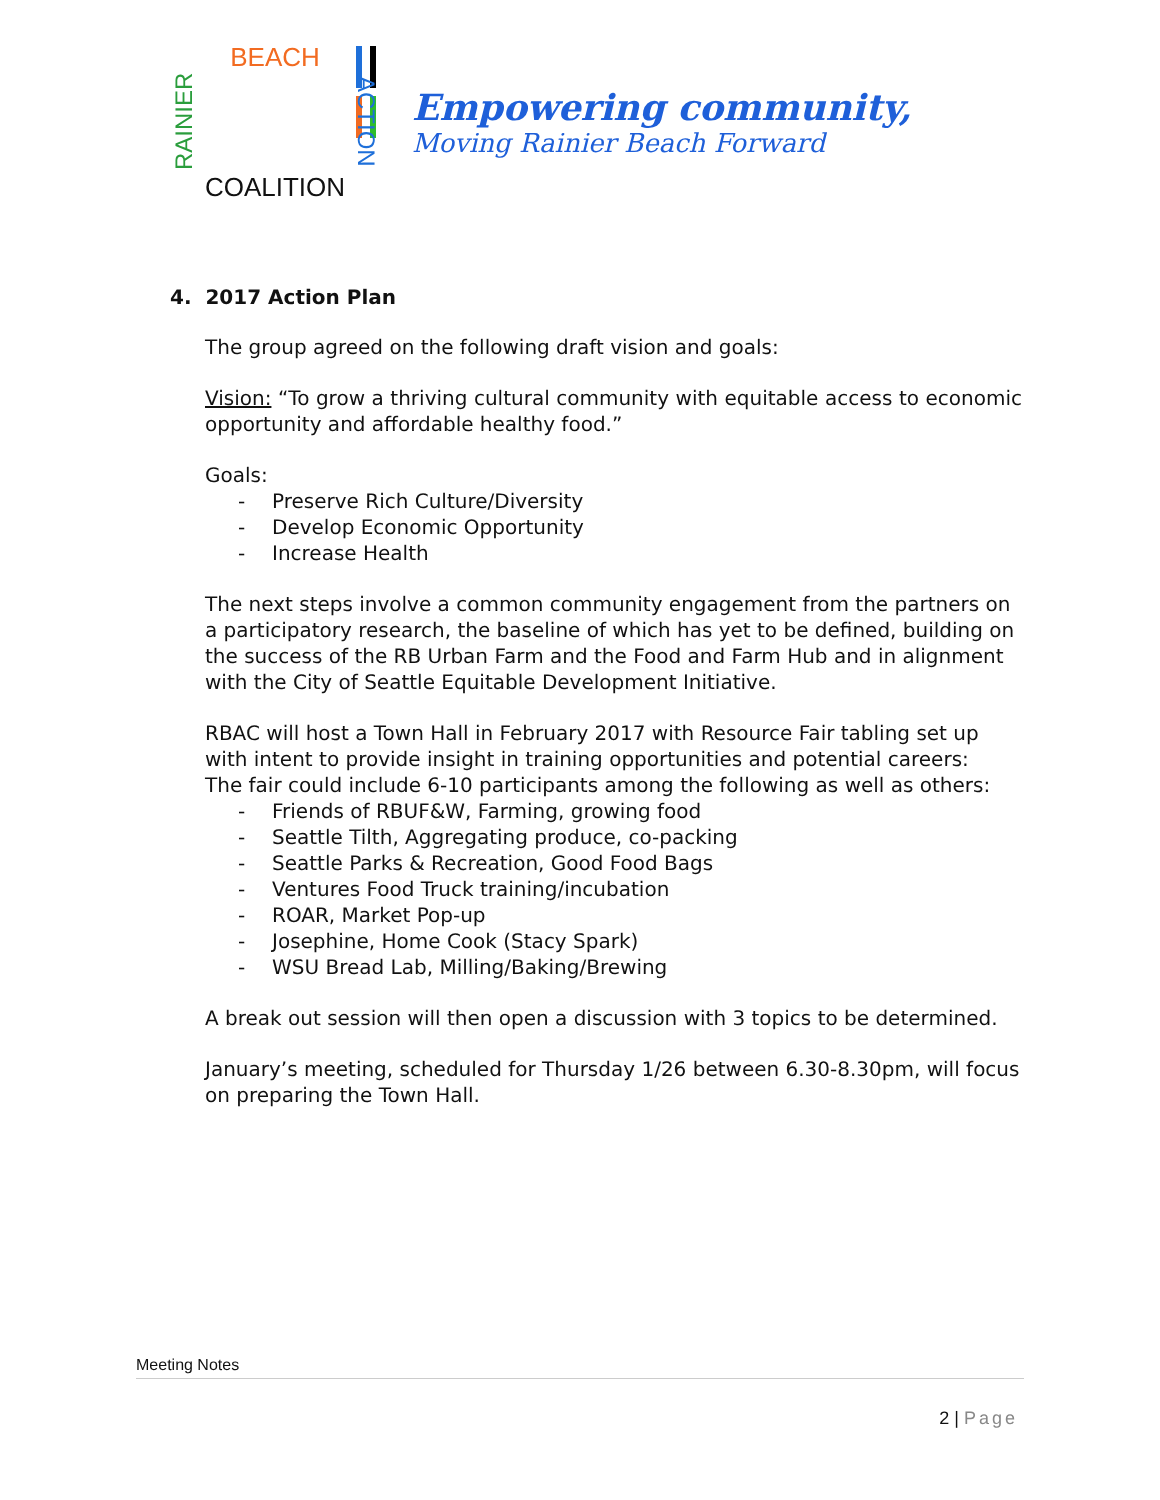BEACH
RAINIER
ACTION
COALITION
Empowering community,
Moving Rainier Beach Forward
4. 2017 Action Plan
The group agreed on the following draft vision and goals:
Vision: “To grow a thriving cultural community with equitable access to economic opportunity and affordable healthy food.”
Goals:
- Preserve Rich Culture/Diversity
- Develop Economic Opportunity
- Increase Health
The next steps involve a common community engagement from the partners on a participatory research, the baseline of which has yet to be defined, building on the success of the RB Urban Farm and the Food and Farm Hub and in alignment with the City of Seattle Equitable Development Initiative.
RBAC will host a Town Hall in February 2017 with Resource Fair tabling set up with intent to provide insight in training opportunities and potential careers:
The fair could include 6-10 participants among the following as well as others:
- Friends of RBUF&W, Farming, growing food
- Seattle Tilth, Aggregating produce, co-packing
- Seattle Parks & Recreation, Good Food Bags
- Ventures Food Truck training/incubation
- ROAR, Market Pop-up
- Josephine, Home Cook (Stacy Spark)
- WSU Bread Lab, Milling/Baking/Brewing
A break out session will then open a discussion with 3 topics to be determined.
January’s meeting, scheduled for Thursday 1/26 between 6.30-8.30pm, will focus on preparing the Town Hall.
Meeting Notes
2 | Page